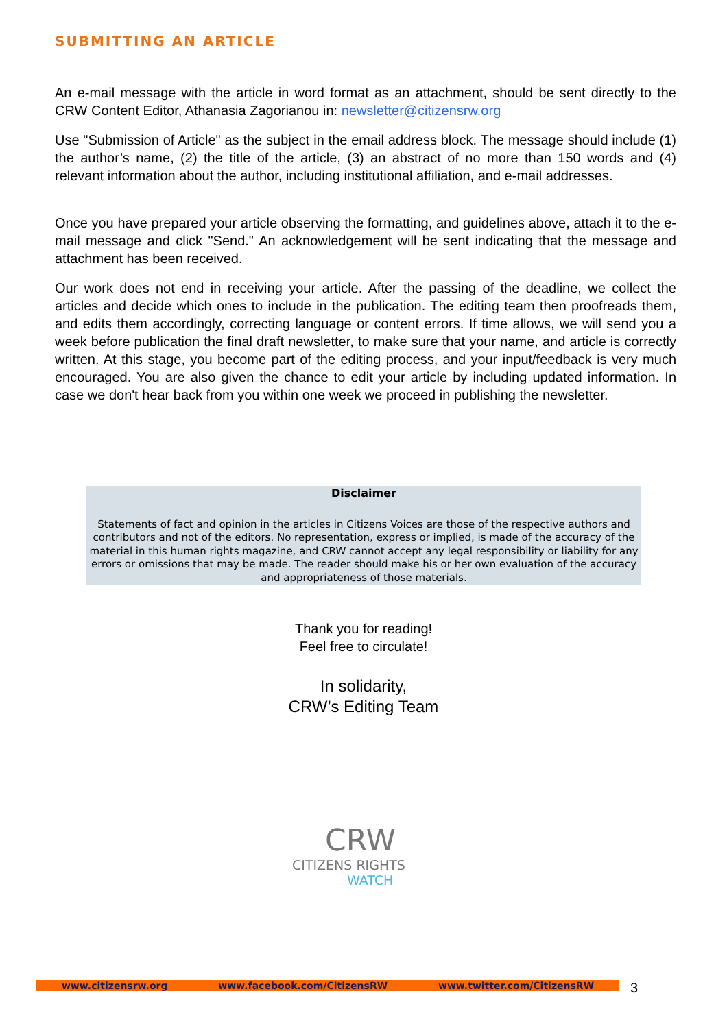SUBMITTING AN ARTICLE
An e-mail message with the article in word format as an attachment, should be sent directly to the CRW Content Editor, Athanasia Zagorianou in: newsletter@citizensrw.org
Use "Submission of Article" as the subject in the email address block. The message should include (1) the author’s name, (2) the title of the article, (3) an abstract of no more than 150 words and (4) relevant information about the author, including institutional affiliation, and e-mail addresses.
Once you have prepared your article observing the formatting, and guidelines above, attach it to the e-mail message and click "Send." An acknowledgement will be sent indicating that the message and attachment has been received.
Our work does not end in receiving your article. After the passing of the deadline, we collect the articles and decide which ones to include in the publication. The editing team then proofreads them, and edits them accordingly, correcting language or content errors. If time allows, we will send you a week before publication the final draft newsletter, to make sure that your name, and article is correctly written. At this stage, you become part of the editing process, and your input/feedback is very much encouraged. You are also given the chance to edit your article by including updated information. In case we don't hear back from you within one week we proceed in publishing the newsletter.
Disclaimer
Statements of fact and opinion in the articles in Citizens Voices are those of the respective authors and contributors and not of the editors. No representation, express or implied, is made of the accuracy of the material in this human rights magazine, and CRW cannot accept any legal responsibility or liability for any errors or omissions that may be made. The reader should make his or her own evaluation of the accuracy and appropriateness of those materials.
Thank you for reading!
Feel free to circulate!
In solidarity,
CRW’s Editing Team
CRW
CITIZENS RIGHTS
WATCH
www.citizensrw.org www.facebook.com/CitizensRW www.twitter.com/CitizensRW 3